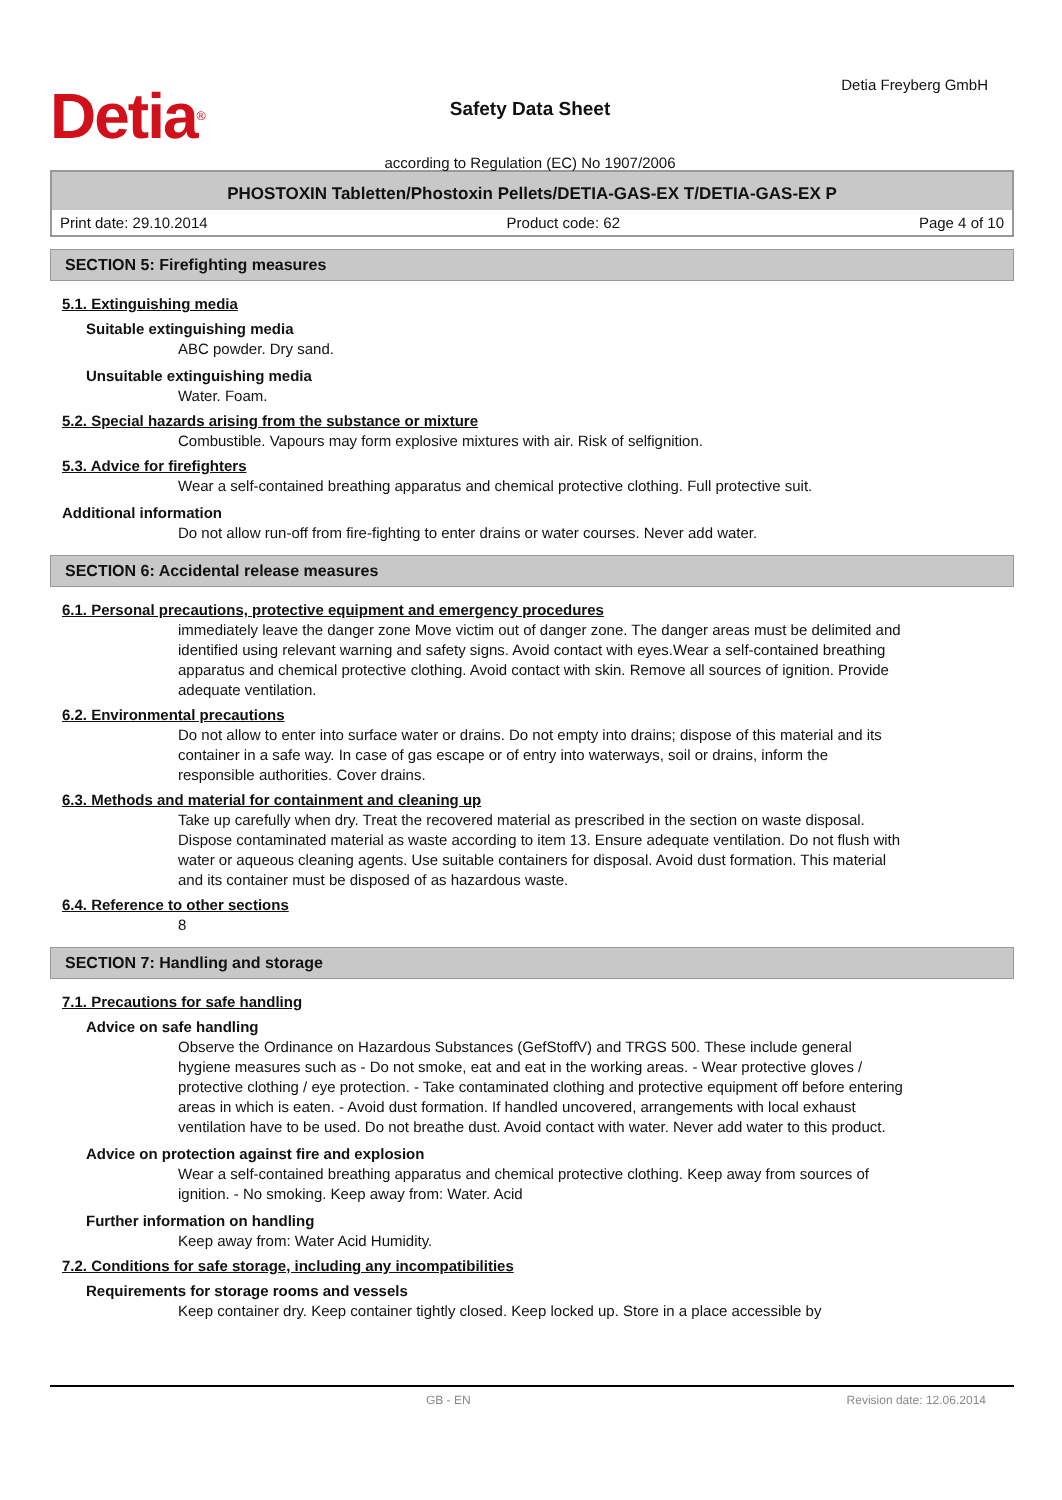Detia<sup>®</sup>
Safety Data Sheet
according to Regulation (EC) No 1907/2006
Detia Freyberg GmbH
PHOSTOXIN Tabletten/Phostoxin Pellets/DETIA-GAS-EX T/DETIA-GAS-EX P
Print date: 29.10.2014 Product code: 62 Page 4 of 10
SECTION 5: Firefighting measures
5.1. Extinguishing media
Suitable extinguishing media
ABC powder. Dry sand.
Unsuitable extinguishing media
Water. Foam.
5.2. Special hazards arising from the substance or mixture
Combustible. Vapours may form explosive mixtures with air. Risk of selfignition.
5.3. Advice for firefighters
Wear a self-contained breathing apparatus and chemical protective clothing. Full protective suit.
Additional information
Do not allow run-off from fire-fighting to enter drains or water courses. Never add water.
SECTION 6: Accidental release measures
6.1. Personal precautions, protective equipment and emergency procedures
immediately leave the danger zone Move victim out of danger zone. The danger areas must be delimited and identified using relevant warning and safety signs. Avoid contact with eyes.Wear a self-contained breathing apparatus and chemical protective clothing. Avoid contact with skin. Remove all sources of ignition. Provide adequate ventilation.
6.2. Environmental precautions
Do not allow to enter into surface water or drains. Do not empty into drains; dispose of this material and its container in a safe way. In case of gas escape or of entry into waterways, soil or drains, inform the responsible authorities. Cover drains.
6.3. Methods and material for containment and cleaning up
Take up carefully when dry. Treat the recovered material as prescribed in the section on waste disposal. Dispose contaminated material as waste according to item 13. Ensure adequate ventilation. Do not flush with water or aqueous cleaning agents. Use suitable containers for disposal. Avoid dust formation. This material and its container must be disposed of as hazardous waste.
6.4. Reference to other sections
8
SECTION 7: Handling and storage
7.1. Precautions for safe handling
Advice on safe handling
Observe the Ordinance on Hazardous Substances (GefStoffV) and TRGS 500. These include general hygiene measures such as - Do not smoke, eat and eat in the working areas. - Wear protective gloves / protective clothing / eye protection. - Take contaminated clothing and protective equipment off before entering areas in which is eaten. - Avoid dust formation. If handled uncovered, arrangements with local exhaust ventilation have to be used. Do not breathe dust. Avoid contact with water. Never add water to this product.
Advice on protection against fire and explosion
Wear a self-contained breathing apparatus and chemical protective clothing. Keep away from sources of ignition. - No smoking. Keep away from: Water. Acid
Further information on handling
Keep away from: Water Acid Humidity.
7.2. Conditions for safe storage, including any incompatibilities
Requirements for storage rooms and vessels
Keep container dry. Keep container tightly closed. Keep locked up. Store in a place accessible by
GB - EN Revision date: 12.06.2014